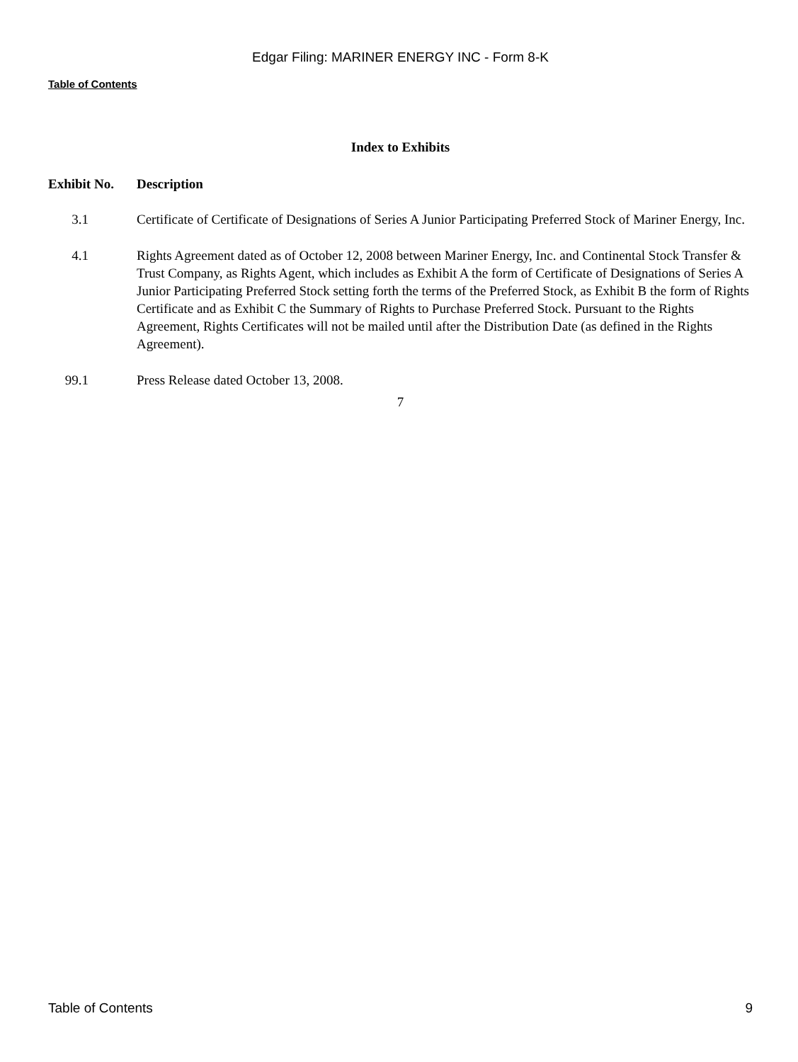Edgar Filing: MARINER ENERGY INC - Form 8-K
Table of Contents
Index to Exhibits
| Exhibit No. | Description |
| --- | --- |
| 3.1 | Certificate of Certificate of Designations of Series A Junior Participating Preferred Stock of Mariner Energy, Inc. |
| 4.1 | Rights Agreement dated as of October 12, 2008 between Mariner Energy, Inc. and Continental Stock Transfer & Trust Company, as Rights Agent, which includes as Exhibit A the form of Certificate of Designations of Series A Junior Participating Preferred Stock setting forth the terms of the Preferred Stock, as Exhibit B the form of Rights Certificate and as Exhibit C the Summary of Rights to Purchase Preferred Stock. Pursuant to the Rights Agreement, Rights Certificates will not be mailed until after the Distribution Date (as defined in the Rights Agreement). |
| 99.1 | Press Release dated October 13, 2008. |
7
Table of Contents 9